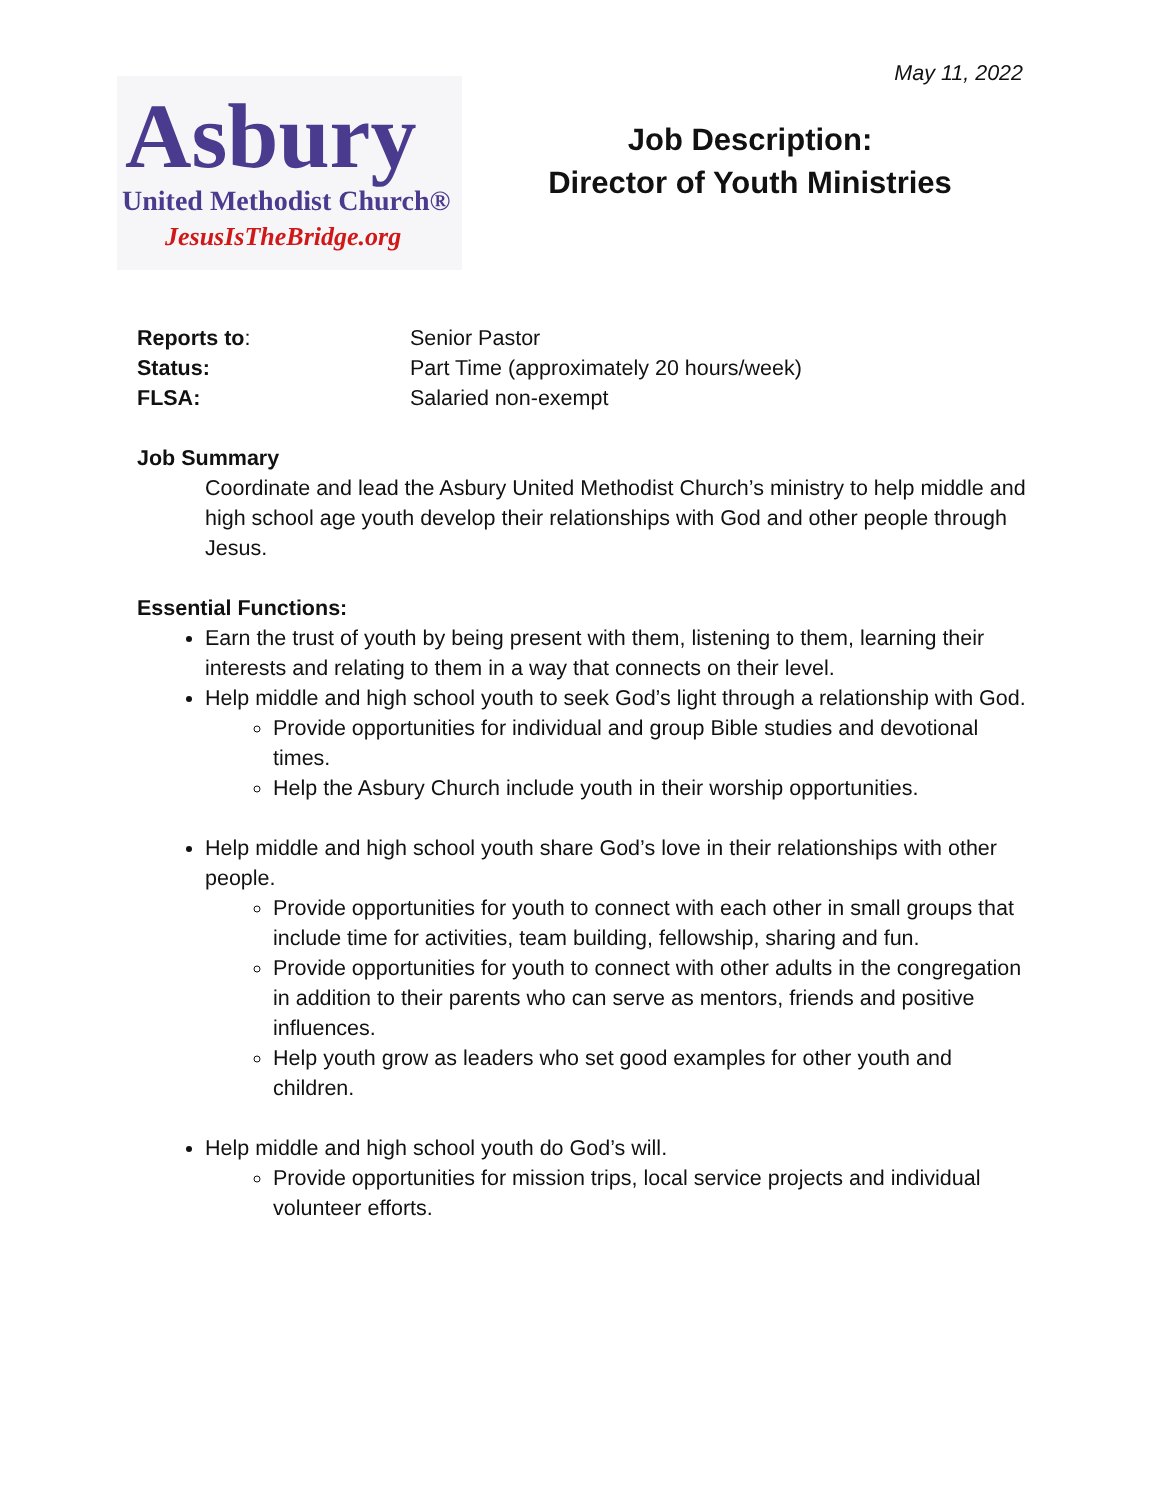May 11, 2022
Asbury
United Methodist Church®
JesusIsTheBridge.org
Job Description:
Director of Youth Ministries
Reports to: Senior Pastor
Status: Part Time (approximately 20 hours/week)
FLSA: Salaried non-exempt
Job Summary
Coordinate and lead the Asbury United Methodist Church’s ministry to help middle and high school age youth develop their relationships with God and other people through Jesus.
Essential Functions:
Earn the trust of youth by being present with them, listening to them, learning their interests and relating to them in a way that connects on their level.
Help middle and high school youth to seek God’s light through a relationship with God.
Provide opportunities for individual and group Bible studies and devotional times.
Help the Asbury Church include youth in their worship opportunities.
Help middle and high school youth share God’s love in their relationships with other people.
Provide opportunities for youth to connect with each other in small groups that include time for activities, team building, fellowship, sharing and fun.
Provide opportunities for youth to connect with other adults in the congregation in addition to their parents who can serve as mentors, friends and positive influences.
Help youth grow as leaders who set good examples for other youth and children.
Help middle and high school youth do God’s will.
Provide opportunities for mission trips, local service projects and individual volunteer efforts.